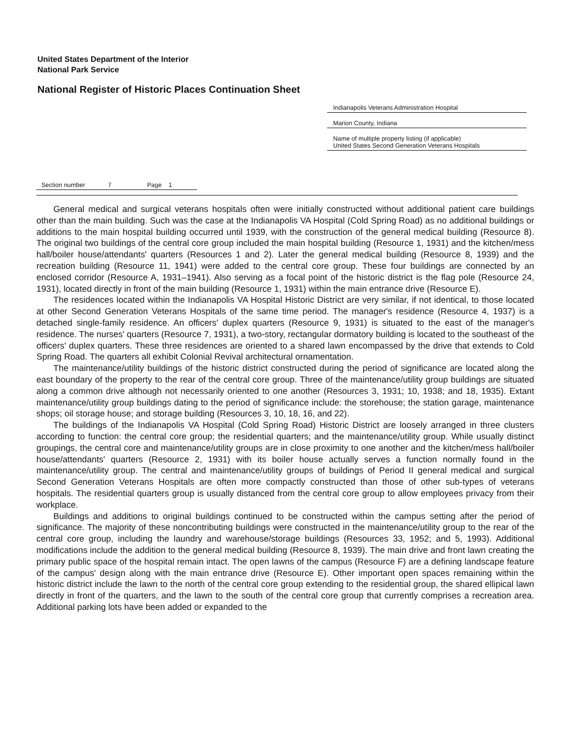United States Department of the Interior
National Park Service
National Register of Historic Places Continuation Sheet
Indianapolis Veterans Administration Hospital
Marion County, Indiana
Name of multiple property listing (if applicable)
United States Second Generation Veterans Hospitals
Section number 7 Page 1
General medical and surgical veterans hospitals often were initially constructed without additional patient care buildings other than the main building. Such was the case at the Indianapolis VA Hospital (Cold Spring Road) as no additional buildings or additions to the main hospital building occurred until 1939, with the construction of the general medical building (Resource 8). The original two buildings of the central core group included the main hospital building (Resource 1, 1931) and the kitchen/mess hall/boiler house/attendants' quarters (Resources 1 and 2). Later the general medical building (Resource 8, 1939) and the recreation building (Resource 11, 1941) were added to the central core group. These four buildings are connected by an enclosed corridor (Resource A, 1931–1941). Also serving as a focal point of the historic district is the flag pole (Resource 24, 1931), located directly in front of the main building (Resource 1, 1931) within the main entrance drive (Resource E).
The residences located within the Indianapolis VA Hospital Historic District are very similar, if not identical, to those located at other Second Generation Veterans Hospitals of the same time period. The manager's residence (Resource 4, 1937) is a detached single-family residence. An officers' duplex quarters (Resource 9, 1931) is situated to the east of the manager's residence. The nurses' quarters (Resource 7, 1931), a two-story, rectangular dormatory building is located to the southeast of the officers' duplex quarters. These three residences are oriented to a shared lawn encompassed by the drive that extends to Cold Spring Road. The quarters all exhibit Colonial Revival architectural ornamentation.
The maintenance/utility buildings of the historic district constructed during the period of significance are located along the east boundary of the property to the rear of the central core group. Three of the maintenance/utility group buildings are situated along a common drive although not necessarily oriented to one another (Resources 3, 1931; 10, 1938; and 18, 1935). Extant maintenance/utility group buildings dating to the period of significance include: the storehouse; the station garage, maintenance shops; oil storage house; and storage building (Resources 3, 10, 18, 16, and 22).
The buildings of the Indianapolis VA Hospital (Cold Spring Road) Historic District are loosely arranged in three clusters according to function: the central core group; the residential quarters; and the maintenance/utility group. While usually distinct groupings, the central core and maintenance/utility groups are in close proximity to one another and the kitchen/mess hall/boiler house/attendants' quarters (Resource 2, 1931) with its boiler house actually serves a function normally found in the maintenance/utility group. The central and maintenance/utility groups of buildings of Period II general medical and surgical Second Generation Veterans Hospitals are often more compactly constructed than those of other sub-types of veterans hospitals. The residential quarters group is usually distanced from the central core group to allow employees privacy from their workplace.
Buildings and additions to original buildings continued to be constructed within the campus setting after the period of significance. The majority of these noncontributing buildings were constructed in the maintenance/utility group to the rear of the central core group, including the laundry and warehouse/storage buildings (Resources 33, 1952; and 5, 1993). Additional modifications include the addition to the general medical building (Resource 8, 1939). The main drive and front lawn creating the primary public space of the hospital remain intact. The open lawns of the campus (Resource F) are a defining landscape feature of the campus' design along with the main entrance drive (Resource E). Other important open spaces remaining within the historic district include the lawn to the north of the central core group extending to the residential group, the shared ellipical lawn directly in front of the quarters, and the lawn to the south of the central core group that currently comprises a recreation area. Additional parking lots have been added or expanded to the